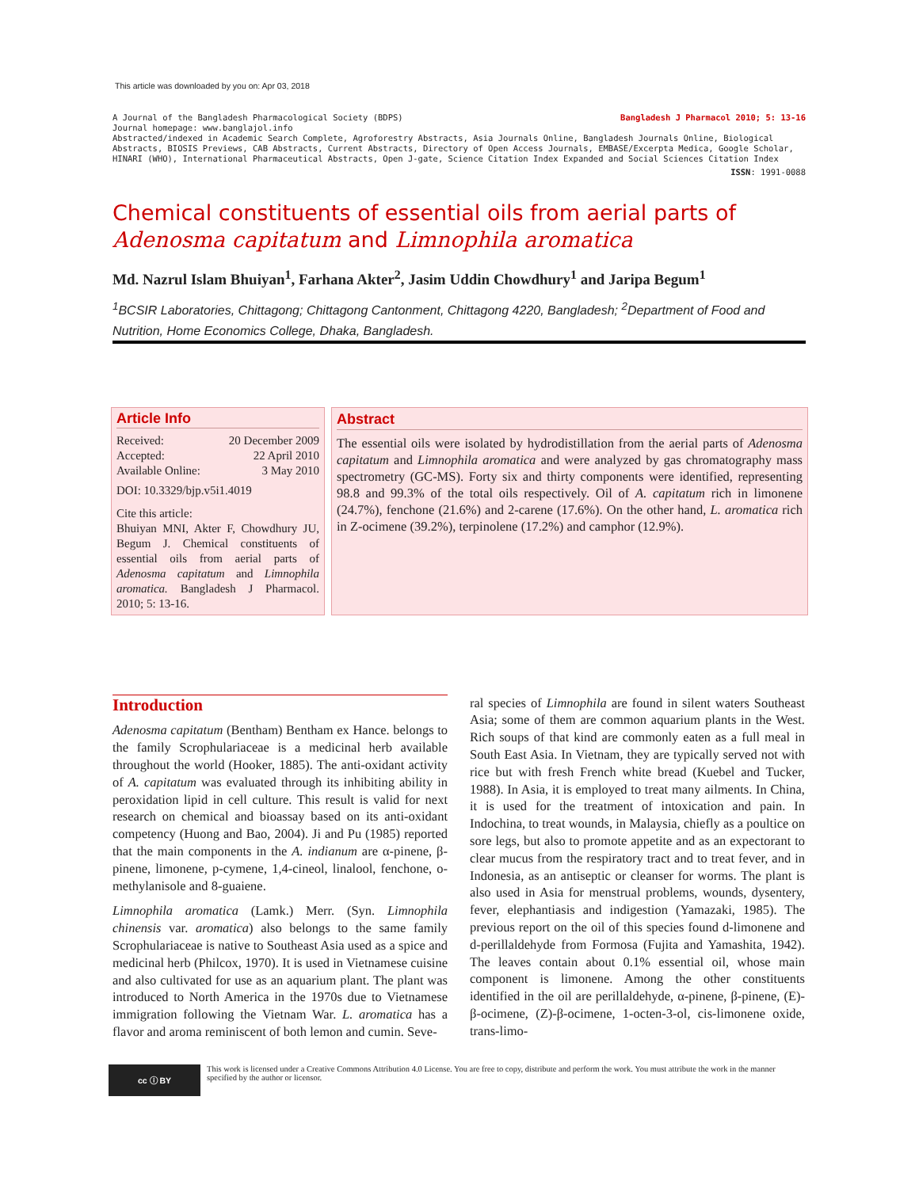This article was downloaded by you on: Apr 03, 2018
A Journal of the Bangladesh Pharmacological Society (BDPS) Bangladesh J Pharmacol 2010; 5: 13-16
Journal homepage: www.banglajol.info
Abstracted/indexed in Academic Search Complete, Agroforestry Abstracts, Asia Journals Online, Bangladesh Journals Online, Biological Abstracts, BIOSIS Previews, CAB Abstracts, Current Abstracts, Directory of Open Access Journals, EMBASE/Excerpta Medica, Google Scholar, HINARI (WHO), International Pharmaceutical Abstracts, Open J-gate, Science Citation Index Expanded and Social Sciences Citation Index
ISSN: 1991-0088
Chemical constituents of essential oils from aerial parts of
Adenosma capitatum and Limnophila aromatica
Md. Nazrul Islam Bhuiyan<sup>1</sup>, Farhana Akter<sup>2</sup>, Jasim Uddin Chowdhury<sup>1</sup> and Jaripa Begum<sup>1</sup>
<sup>1</sup> BCSIR Laboratories, Chittagong; Chittagong Cantonment, Chittagong 4220, Bangladesh; <sup>2</sup>Department of Food and Nutrition, Home Economics College, Dhaka, Bangladesh.
Article Info
Received: 20 December 2009
Accepted: 22 April 2010
Available Online: 3 May 2010
DOI: 10.3329/bjp.v5i1.4019
Cite this article:
Bhuiyan MNI, Akter F, Chowdhury JU, Begum J. Chemical constituents of essential oils from aerial parts of Adenosma capitatum and Limnophila aromatica. Bangladesh J Pharmacol. 2010; 5: 13-16.
Abstract
The essential oils were isolated by hydrodistillation from the aerial parts of Adenosma capitatum and Limnophila aromatica and were analyzed by gas chromatography mass spectrometry (GC-MS). Forty six and thirty components were identified, representing 98.8 and 99.3% of the total oils respectively. Oil of A. capitatum rich in limonene (24.7%), fenchone (21.6%) and 2-carene (17.6%). On the other hand, L. aromatica rich in Z-ocimene (39.2%), terpinolene (17.2%) and camphor (12.9%).
Introduction
Adenosma capitatum (Bentham) Bentham ex Hance. belongs to the family Scrophulariaceae is a medicinal herb available throughout the world (Hooker, 1885). The anti-oxidant activity of A. capitatum was evaluated through its inhibiting ability in peroxidation lipid in cell culture. This result is valid for next research on chemical and bioassay based on its anti-oxidant competency (Huong and Bao, 2004). Ji and Pu (1985) reported that the main components in the A. indianum are α-pinene, β-pinene, limonene, p-cymene, 1,4-cineol, linalool, fenchone, o-methylanisole and 8-guaiene.
Limnophila aromatica (Lamk.) Merr. (Syn. Limnophila chinensis var. aromatica) also belongs to the same family Scrophulariaceae is native to Southeast Asia used as a spice and medicinal herb (Philcox, 1970). It is used in Vietnamese cuisine and also cultivated for use as an aquarium plant. The plant was introduced to North America in the 1970s due to Vietnamese immigration following the Vietnam War. L. aromatica has a flavor and aroma reminiscent of both lemon and cumin. Seve-
ral species of Limnophila are found in silent waters Southeast Asia; some of them are common aquarium plants in the West. Rich soups of that kind are commonly eaten as a full meal in South East Asia. In Vietnam, they are typically served not with rice but with fresh French white bread (Kuebel and Tucker, 1988). In Asia, it is employed to treat many ailments. In China, it is used for the treatment of intoxication and pain. In Indochina, to treat wounds, in Malaysia, chiefly as a poultice on sore legs, but also to promote appetite and as an expectorant to clear mucus from the respiratory tract and to treat fever, and in Indonesia, as an antiseptic or cleanser for worms. The plant is also used in Asia for menstrual problems, wounds, dysentery, fever, elephantiasis and indigestion (Yamazaki, 1985). The previous report on the oil of this species found d-limonene and d-perillaldehyde from Formosa (Fujita and Yamashita, 1942). The leaves contain about 0.1% essential oil, whose main component is limonene. Among the other constituents identified in the oil are perillaldehyde, α-pinene, β-pinene, (E)-β-ocimene, (Z)-β-ocimene, 1-octen-3-ol, cis-limonene oxide, trans-limo-
cc ⓘ BY
This work is licensed under a Creative Commons Attribution 4.0 License. You are free to copy, distribute and perform the work. You must attribute the work in the manner specified by the author or licensor.